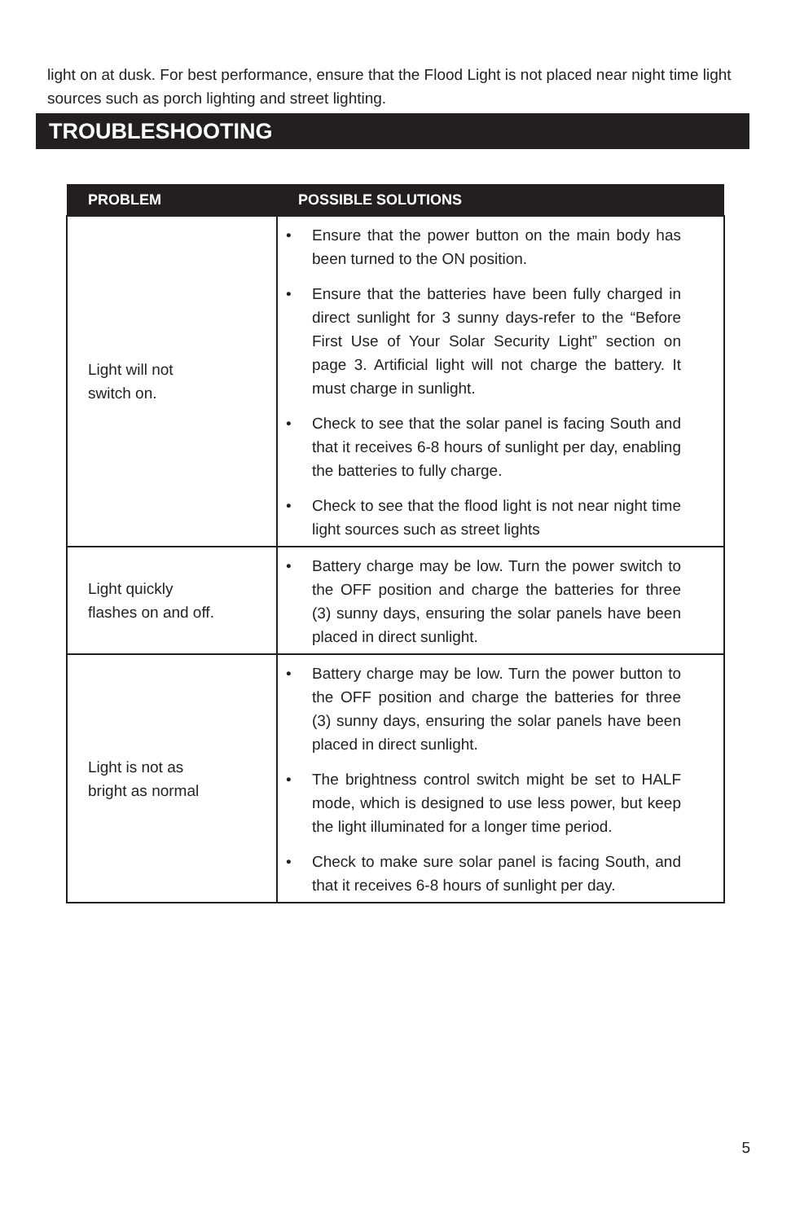light on at dusk. For best performance, ensure that the Flood Light is not placed near night time light sources such as porch lighting and street lighting.
TROUBLESHOOTING
| PROBLEM | POSSIBLE SOLUTIONS |
| --- | --- |
| Light will not switch on. | • Ensure that the power button on the main body has been turned to the ON position. • Ensure that the batteries have been fully charged in direct sunlight for 3 sunny days-refer to the “Before First Use of Your Solar Security Light” section on page 3. Artificial light will not charge the battery. It must charge in sunlight. • Check to see that the solar panel is facing South and that it receives 6-8 hours of sunlight per day, enabling the batteries to fully charge. • Check to see that the flood light is not near night time light sources such as street lights |
| Light quickly flashes on and off. | • Battery charge may be low. Turn the power switch to the OFF position and charge the batteries for three (3) sunny days, ensuring the solar panels have been placed in direct sunlight. |
| Light is not as bright as normal | • Battery charge may be low. Turn the power button to the OFF position and charge the batteries for three (3) sunny days, ensuring the solar panels have been placed in direct sunlight. • The brightness control switch might be set to HALF mode, which is designed to use less power, but keep the light illuminated for a longer time period. • Check to make sure solar panel is facing South, and that it receives 6-8 hours of sunlight per day. |
5